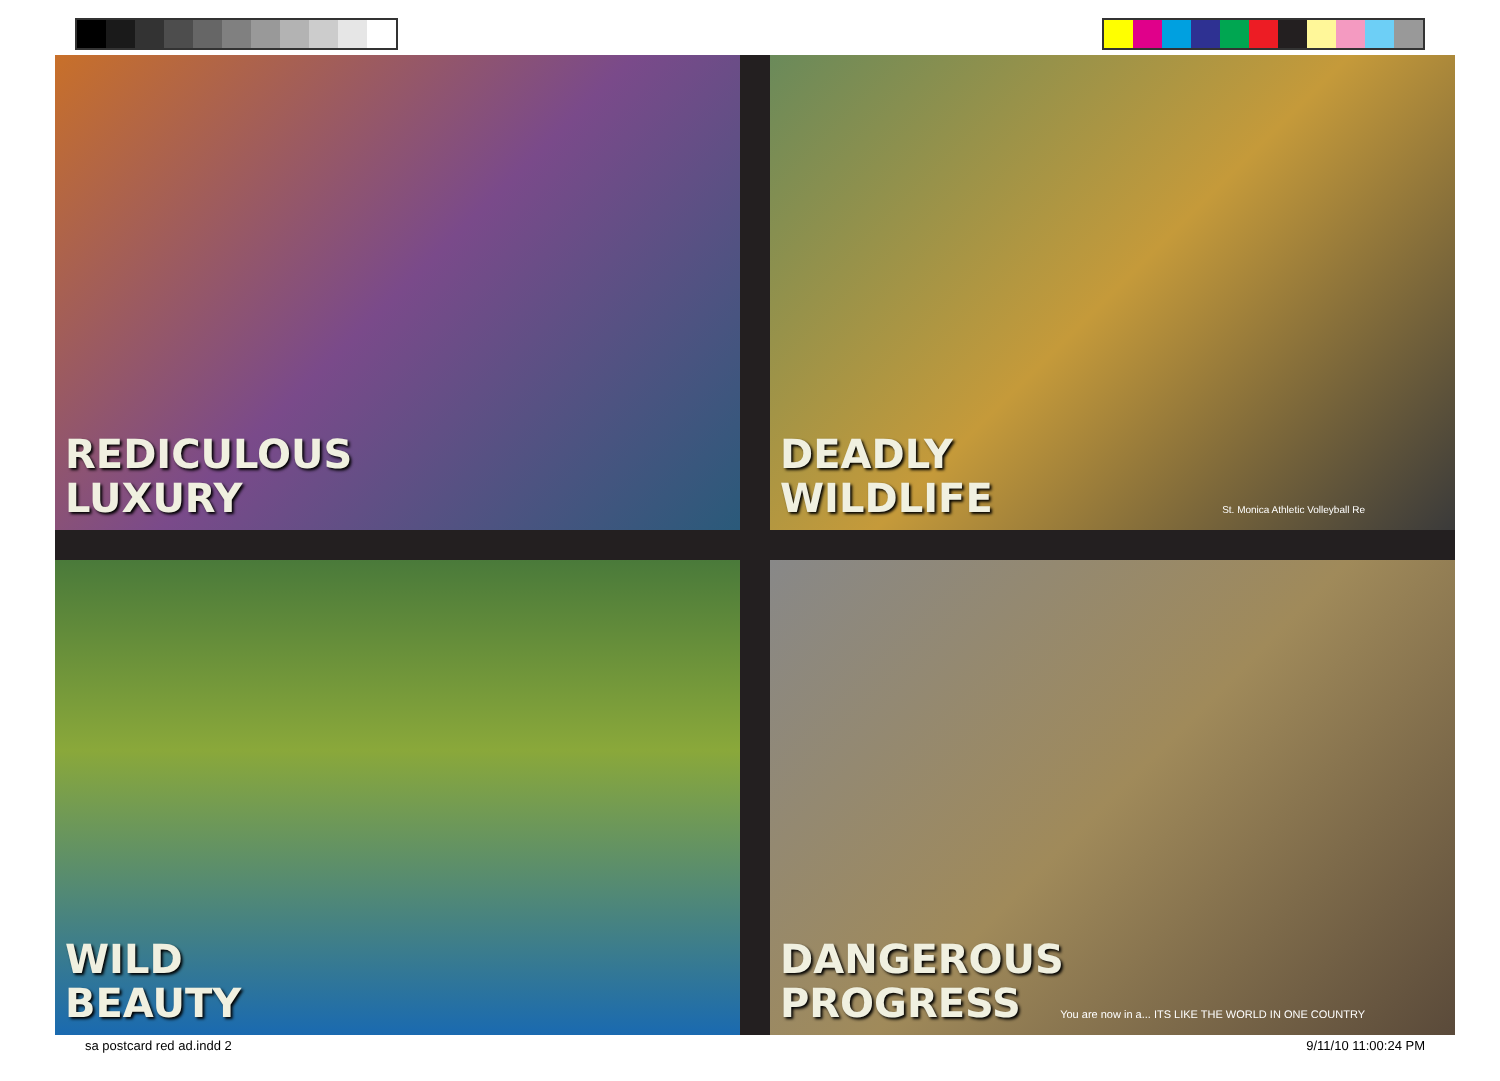REDICULOUS
LUXURY
DEADLY
WILDLIFE
St. Monica Athletic Volleyball Re
WILD
BEAUTY
DANGEROUS
PROGRESS
You are now in a... ITS LIKE THE WORLD IN ONE COUNTRY
sa postcard red ad.indd 2 9/11/10 11:00:24 PM